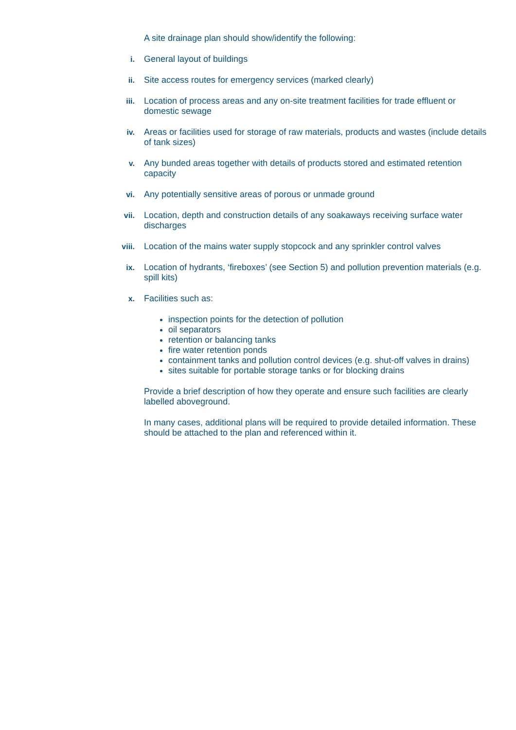A site drainage plan should show/identify the following:
i. General layout of buildings
ii. Site access routes for emergency services (marked clearly)
iii. Location of process areas and any on-site treatment facilities for trade effluent or domestic sewage
iv. Areas or facilities used for storage of raw materials, products and wastes (include details of tank sizes)
v. Any bunded areas together with details of products stored and estimated retention capacity
vi. Any potentially sensitive areas of porous or unmade ground
vii. Location, depth and construction details of any soakaways receiving surface water discharges
viii. Location of the mains water supply stopcock and any sprinkler control valves
ix. Location of hydrants, ‘fireboxes’ (see Section 5) and pollution prevention materials (e.g. spill kits)
x. Facilities such as:
inspection points for the detection of pollution
oil separators
retention or balancing tanks
fire water retention ponds
containment tanks and pollution control devices (e.g. shut-off valves in drains)
sites suitable for portable storage tanks or for blocking drains
Provide a brief description of how they operate and ensure such facilities are clearly labelled aboveground.
In many cases, additional plans will be required to provide detailed information. These should be attached to the plan and referenced within it.